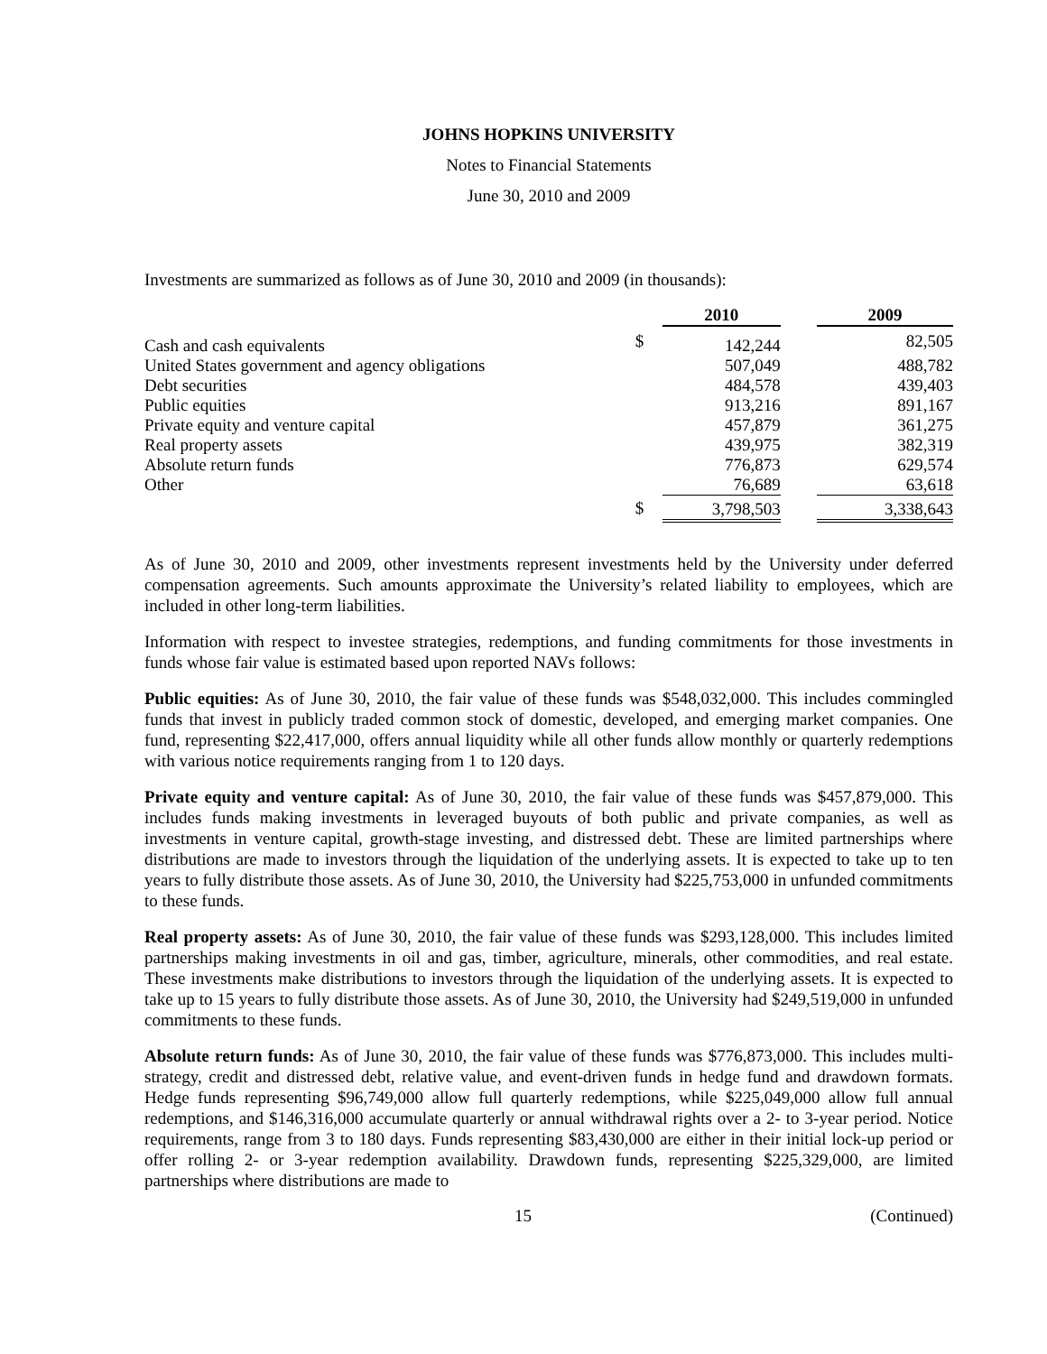JOHNS HOPKINS UNIVERSITY
Notes to Financial Statements
June 30, 2010 and 2009
Investments are summarized as follows as of June 30, 2010 and 2009 (in thousands):
| | | 2010 | | 2009 |
| Cash and cash equivalents | $ | 142,244 | | 82,505 |
| United States government and agency obligations | | 507,049 | | 488,782 |
| Debt securities | | 484,578 | | 439,403 |
| Public equities | | 913,216 | | 891,167 |
| Private equity and venture capital | | 457,879 | | 361,275 |
| Real property assets | | 439,975 | | 382,319 |
| Absolute return funds | | 776,873 | | 629,574 |
| Other | | 76,689 | | 63,618 |
| | $ | 3,798,503 | | 3,338,643 |
As of June 30, 2010 and 2009, other investments represent investments held by the University under deferred compensation agreements. Such amounts approximate the University’s related liability to employees, which are included in other long-term liabilities.
Information with respect to investee strategies, redemptions, and funding commitments for those investments in funds whose fair value is estimated based upon reported NAVs follows:
Public equities: As of June 30, 2010, the fair value of these funds was $548,032,000. This includes commingled funds that invest in publicly traded common stock of domestic, developed, and emerging market companies. One fund, representing $22,417,000, offers annual liquidity while all other funds allow monthly or quarterly redemptions with various notice requirements ranging from 1 to 120 days.
Private equity and venture capital: As of June 30, 2010, the fair value of these funds was $457,879,000. This includes funds making investments in leveraged buyouts of both public and private companies, as well as investments in venture capital, growth-stage investing, and distressed debt. These are limited partnerships where distributions are made to investors through the liquidation of the underlying assets. It is expected to take up to ten years to fully distribute those assets. As of June 30, 2010, the University had $225,753,000 in unfunded commitments to these funds.
Real property assets: As of June 30, 2010, the fair value of these funds was $293,128,000. This includes limited partnerships making investments in oil and gas, timber, agriculture, minerals, other commodities, and real estate. These investments make distributions to investors through the liquidation of the underlying assets. It is expected to take up to 15 years to fully distribute those assets. As of June 30, 2010, the University had $249,519,000 in unfunded commitments to these funds.
Absolute return funds: As of June 30, 2010, the fair value of these funds was $776,873,000. This includes multi-strategy, credit and distressed debt, relative value, and event-driven funds in hedge fund and drawdown formats. Hedge funds representing $96,749,000 allow full quarterly redemptions, while $225,049,000 allow full annual redemptions, and $146,316,000 accumulate quarterly or annual withdrawal rights over a 2- to 3-year period. Notice requirements, range from 3 to 180 days. Funds representing $83,430,000 are either in their initial lock-up period or offer rolling 2- or 3-year redemption availability. Drawdown funds, representing $225,329,000, are limited partnerships where distributions are made to
15 (Continued)